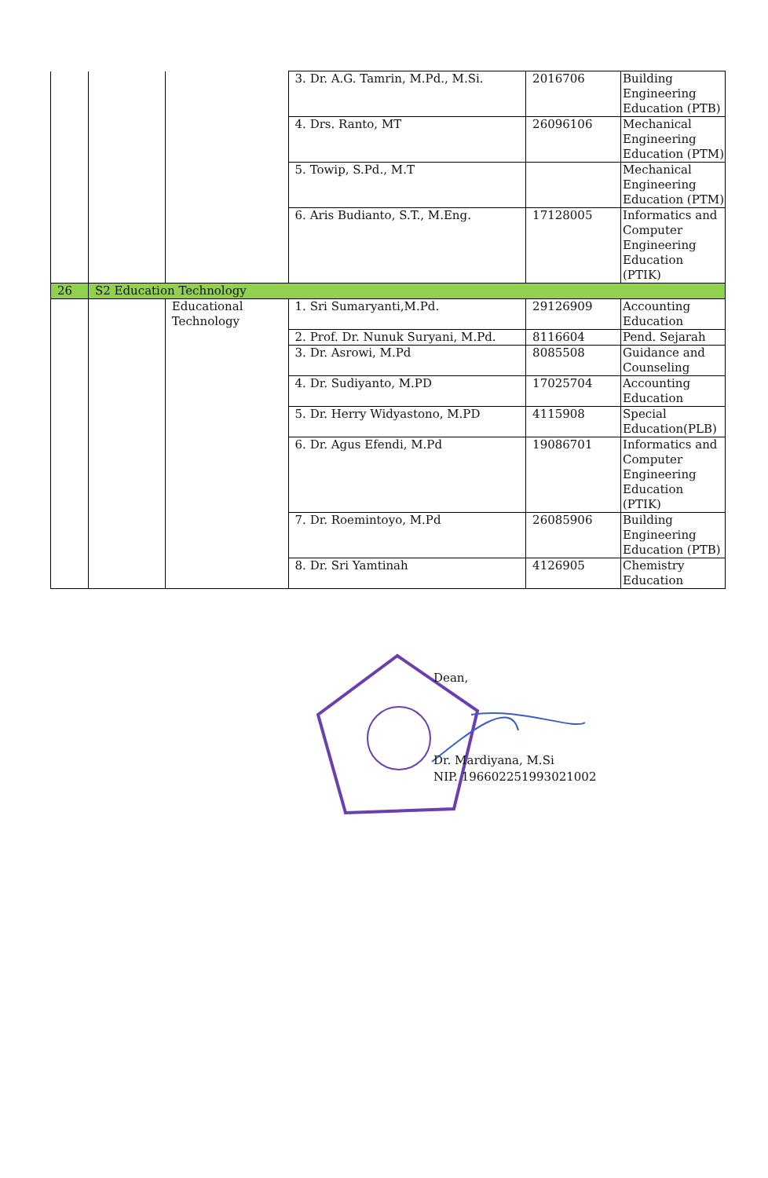| | | | 3. Dr. A.G. Tamrin, M.Pd., M.Si. | 2016706 | Building Engineering Education (PTB) |
| | | | 4. Drs. Ranto, MT | 26096106 | Mechanical Engineering Education (PTM) |
| | | | 5. Towip, S.Pd., M.T | | Mechanical Engineering Education (PTM) |
| | | | 6. Aris Budianto, S.T., M.Eng. | 17128005 | Informatics and Computer Engineering Education (PTIK) |
| 26 | S2 Education Technology | | | | |
| | | Educational Technology | 1. Sri Sumaryanti,M.Pd. | 29126909 | Accounting Education |
| | | | 2. Prof. Dr. Nunuk Suryani, M.Pd. | 8116604 | Pend. Sejarah |
| | | | 3. Dr. Asrowi, M.Pd | 8085508 | Guidance and Counseling |
| | | | 4. Dr. Sudiyanto, M.PD | 17025704 | Accounting Education |
| | | | 5. Dr. Herry Widyastono, M.PD | 4115908 | Special Education(PLB) |
| | | | 6. Dr. Agus Efendi, M.Pd | 19086701 | Informatics and Computer Engineering Education (PTIK) |
| | | | 7. Dr. Roemintoyo, M.Pd | 26085906 | Building Engineering Education (PTB) |
| | | | 8. Dr. Sri Yamtinah | 4126905 | Chemistry Education |
Dean,
Dr. Mardiyana, M.Si
NIP. 196602251993021002